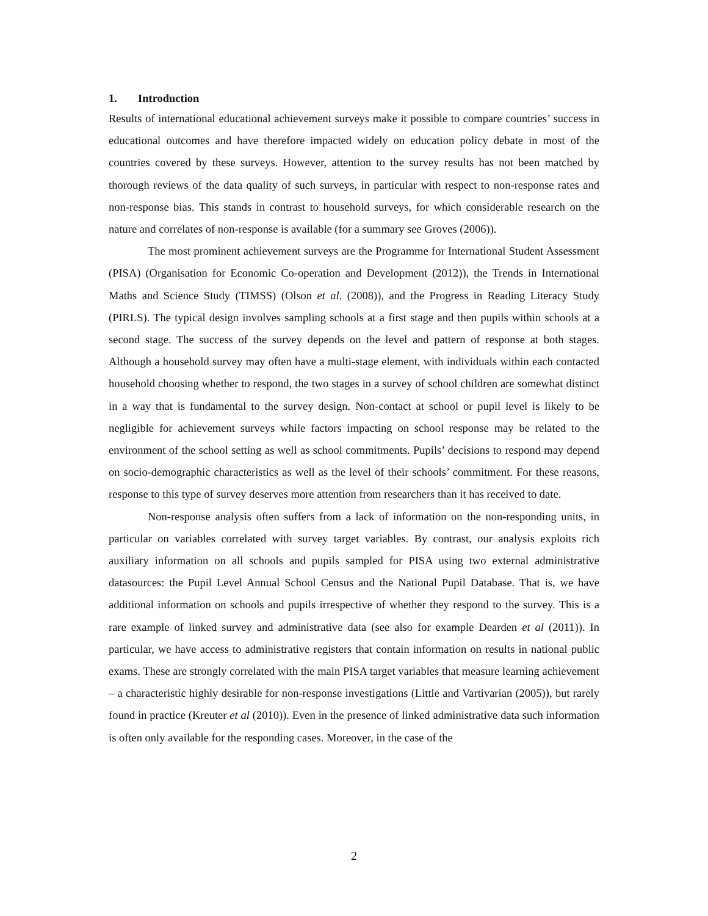1. Introduction
Results of international educational achievement surveys make it possible to compare countries’ success in educational outcomes and have therefore impacted widely on education policy debate in most of the countries covered by these surveys. However, attention to the survey results has not been matched by thorough reviews of the data quality of such surveys, in particular with respect to non-response rates and non-response bias. This stands in contrast to household surveys, for which considerable research on the nature and correlates of non-response is available (for a summary see Groves (2006)).
The most prominent achievement surveys are the Programme for International Student Assessment (PISA) (Organisation for Economic Co-operation and Development (2012)), the Trends in International Maths and Science Study (TIMSS) (Olson et al. (2008)), and the Progress in Reading Literacy Study (PIRLS). The typical design involves sampling schools at a first stage and then pupils within schools at a second stage. The success of the survey depends on the level and pattern of response at both stages. Although a household survey may often have a multi-stage element, with individuals within each contacted household choosing whether to respond, the two stages in a survey of school children are somewhat distinct in a way that is fundamental to the survey design. Non-contact at school or pupil level is likely to be negligible for achievement surveys while factors impacting on school response may be related to the environment of the school setting as well as school commitments. Pupils’ decisions to respond may depend on socio-demographic characteristics as well as the level of their schools’ commitment. For these reasons, response to this type of survey deserves more attention from researchers than it has received to date.
Non-response analysis often suffers from a lack of information on the non-responding units, in particular on variables correlated with survey target variables. By contrast, our analysis exploits rich auxiliary information on all schools and pupils sampled for PISA using two external administrative datasources: the Pupil Level Annual School Census and the National Pupil Database. That is, we have additional information on schools and pupils irrespective of whether they respond to the survey. This is a rare example of linked survey and administrative data (see also for example Dearden et al (2011)). In particular, we have access to administrative registers that contain information on results in national public exams. These are strongly correlated with the main PISA target variables that measure learning achievement – a characteristic highly desirable for non-response investigations (Little and Vartivarian (2005)), but rarely found in practice (Kreuter et al (2010)). Even in the presence of linked administrative data such information is often only available for the responding cases. Moreover, in the case of the
2